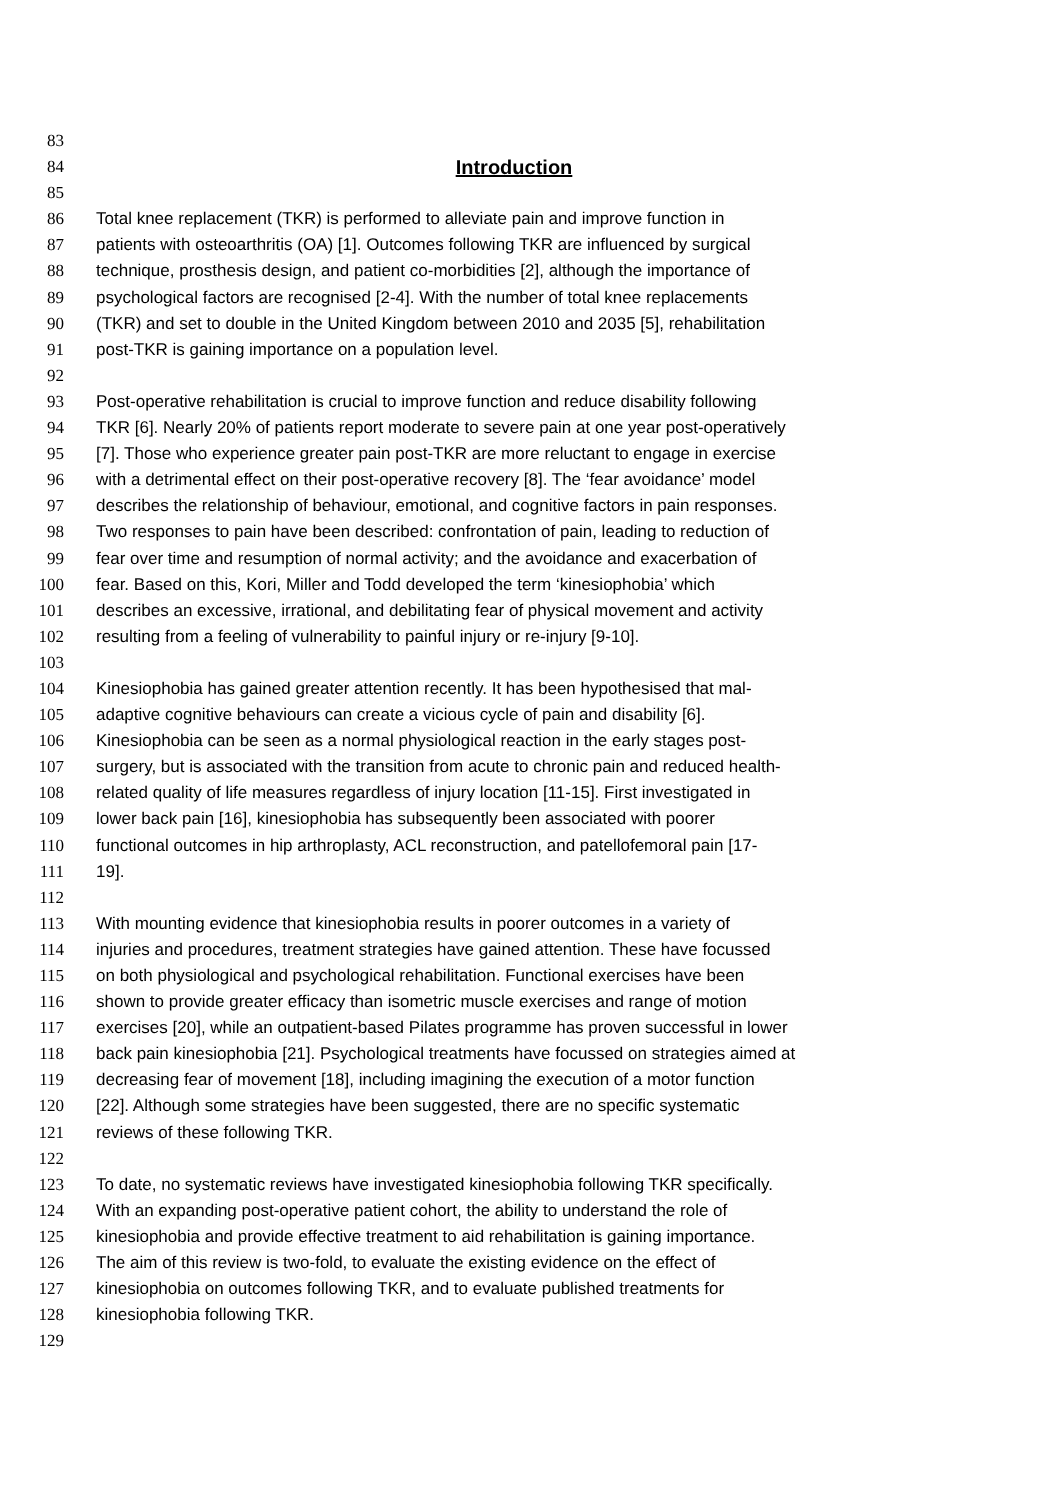83
84 Introduction
85
86 Total knee replacement (TKR) is performed to alleviate pain and improve function in
87 patients with osteoarthritis (OA) [1]. Outcomes following TKR are influenced by surgical
88 technique, prosthesis design, and patient co-morbidities [2], although the importance of
89 psychological factors are recognised [2-4]. With the number of total knee replacements
90 (TKR) and set to double in the United Kingdom between 2010 and 2035 [5], rehabilitation
91 post-TKR is gaining importance on a population level.
92
93 Post-operative rehabilitation is crucial to improve function and reduce disability following
94 TKR [6]. Nearly 20% of patients report moderate to severe pain at one year post-operatively
95 [7]. Those who experience greater pain post-TKR are more reluctant to engage in exercise
96 with a detrimental effect on their post-operative recovery [8]. The ‘fear avoidance’ model
97 describes the relationship of behaviour, emotional, and cognitive factors in pain responses.
98 Two responses to pain have been described: confrontation of pain, leading to reduction of
99 fear over time and resumption of normal activity; and the avoidance and exacerbation of
100 fear. Based on this, Kori, Miller and Todd developed the term ‘kinesiophobia’ which
101 describes an excessive, irrational, and debilitating fear of physical movement and activity
102 resulting from a feeling of vulnerability to painful injury or re-injury [9-10].
103
104 Kinesiophobia has gained greater attention recently. It has been hypothesised that mal-
105 adaptive cognitive behaviours can create a vicious cycle of pain and disability [6].
106 Kinesiophobia can be seen as a normal physiological reaction in the early stages post-
107 surgery, but is associated with the transition from acute to chronic pain and reduced health-
108 related quality of life measures regardless of injury location [11-15]. First investigated in
109 lower back pain [16], kinesiophobia has subsequently been associated with poorer
110 functional outcomes in hip arthroplasty, ACL reconstruction, and patellofemoral pain [17-
111 19].
112
113 With mounting evidence that kinesiophobia results in poorer outcomes in a variety of
114 injuries and procedures, treatment strategies have gained attention. These have focussed
115 on both physiological and psychological rehabilitation. Functional exercises have been
116 shown to provide greater efficacy than isometric muscle exercises and range of motion
117 exercises [20], while an outpatient-based Pilates programme has proven successful in lower
118 back pain kinesiophobia [21]. Psychological treatments have focussed on strategies aimed at
119 decreasing fear of movement [18], including imagining the execution of a motor function
120 [22]. Although some strategies have been suggested, there are no specific systematic
121 reviews of these following TKR.
122
123 To date, no systematic reviews have investigated kinesiophobia following TKR specifically.
124 With an expanding post-operative patient cohort, the ability to understand the role of
125 kinesiophobia and provide effective treatment to aid rehabilitation is gaining importance.
126 The aim of this review is two-fold, to evaluate the existing evidence on the effect of
127 kinesiophobia on outcomes following TKR, and to evaluate published treatments for
128 kinesiophobia following TKR.
129